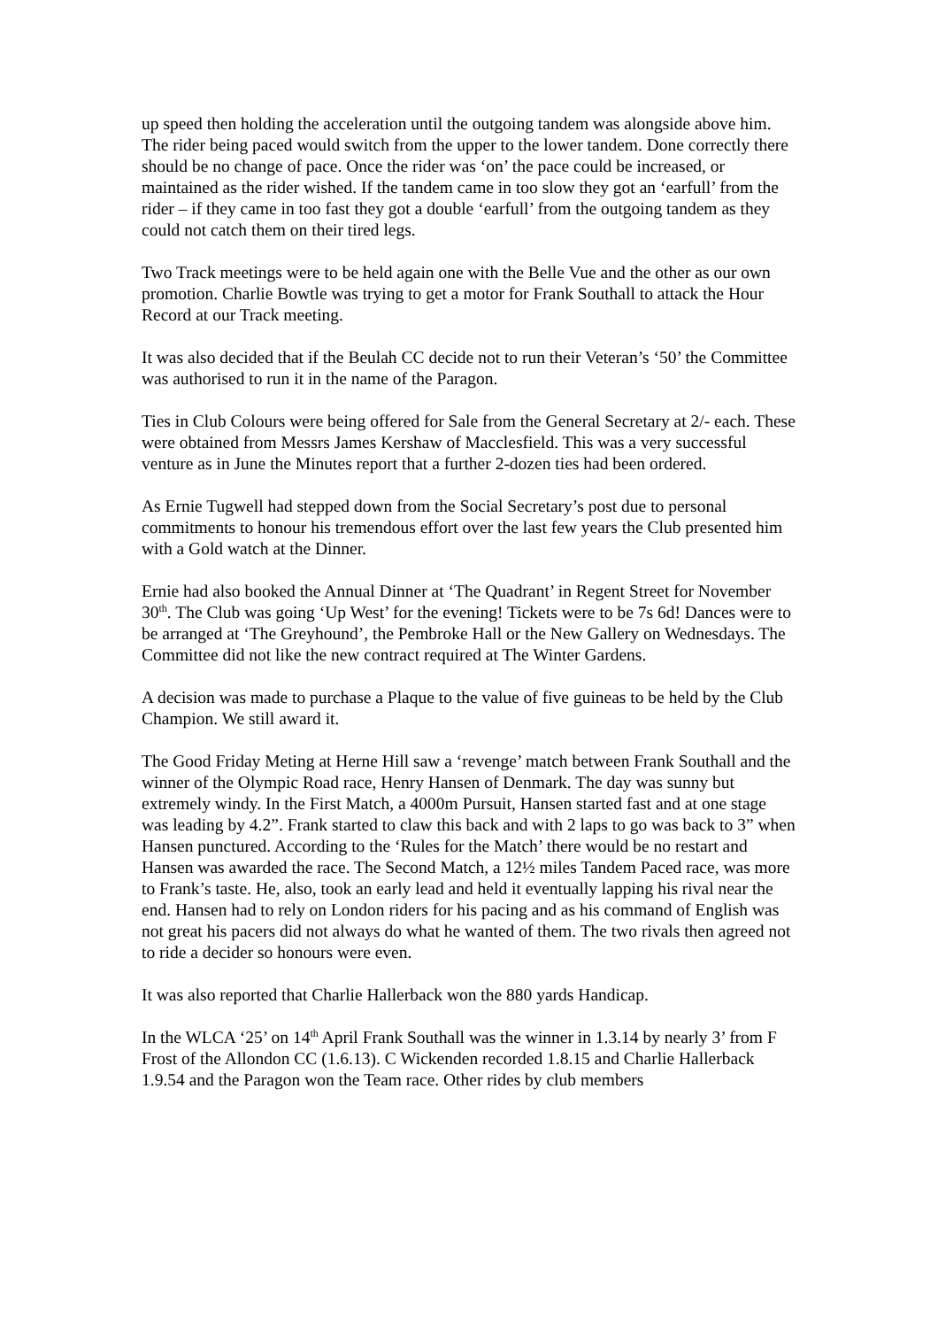up speed then holding the acceleration until the outgoing tandem was alongside above him. The rider being paced would switch from the upper to the lower tandem. Done correctly there should be no change of pace. Once the rider was ‘on’ the pace could be increased, or maintained as the rider wished. If the tandem came in too slow they got an ‘earfull’ from the rider – if they came in too fast they got a double ‘earfull’ from the outgoing tandem as they could not catch them on their tired legs.
Two Track meetings were to be held again one with the Belle Vue and the other as our own promotion. Charlie Bowtle was trying to get a motor for Frank Southall to attack the Hour Record at our Track meeting.
It was also decided that if the Beulah CC decide not to run their Veteran’s ‘50’ the Committee was authorised to run it in the name of the Paragon.
Ties in Club Colours were being offered for Sale from the General Secretary at 2/- each. These were obtained from Messrs James Kershaw of Macclesfield. This was a very successful venture as in June the Minutes report that a further 2-dozen ties had been ordered.
As Ernie Tugwell had stepped down from the Social Secretary’s post due to personal commitments to honour his tremendous effort over the last few years the Club presented him with a Gold watch at the Dinner.
Ernie had also booked the Annual Dinner at ‘The Quadrant’ in Regent Street for November 30<sup>th</sup>. The Club was going ‘Up West’ for the evening! Tickets were to be 7s 6d! Dances were to be arranged at ‘The Greyhound’, the Pembroke Hall or the New Gallery on Wednesdays. The Committee did not like the new contract required at The Winter Gardens.
A decision was made to purchase a Plaque to the value of five guineas to be held by the Club Champion. We still award it.
The Good Friday Meting at Herne Hill saw a ‘revenge’ match between Frank Southall and the winner of the Olympic Road race, Henry Hansen of Denmark. The day was sunny but extremely windy. In the First Match, a 4000m Pursuit, Hansen started fast and at one stage was leading by 4.2”. Frank started to claw this back and with 2 laps to go was back to 3” when Hansen punctured. According to the ‘Rules for the Match’ there would be no restart and Hansen was awarded the race. The Second Match, a 12½ miles Tandem Paced race, was more to Frank’s taste. He, also, took an early lead and held it eventually lapping his rival near the end. Hansen had to rely on London riders for his pacing and as his command of English was not great his pacers did not always do what he wanted of them. The two rivals then agreed not to ride a decider so honours were even.
It was also reported that Charlie Hallerback won the 880 yards Handicap.
In the WLCA ‘25’ on 14<sup>th</sup> April Frank Southall was the winner in 1.3.14 by nearly 3’ from F Frost of the Allondon CC (1.6.13). C Wickenden recorded 1.8.15 and Charlie Hallerback 1.9.54 and the Paragon won the Team race. Other rides by club members